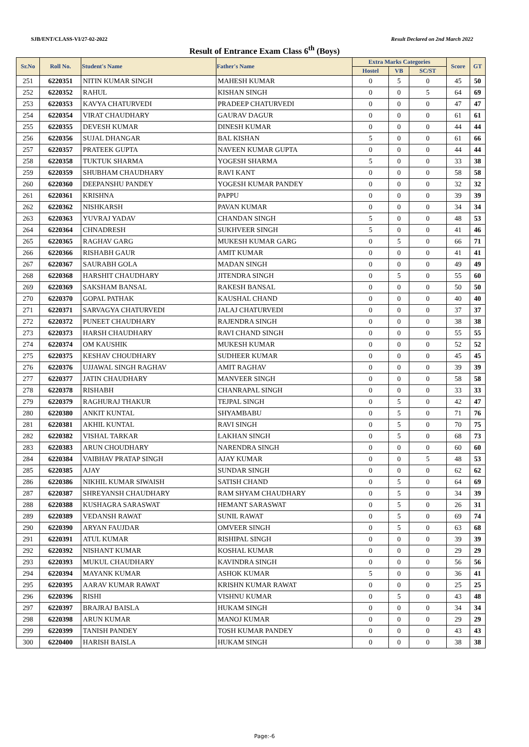SJB/ENT/CLASS-VI/27-02-2022 Result Declared on 2nd March 2022
Result of Entrance Exam Class 6<sup>th</sup> (Boys)
| Sr.No | Roll No. | Student's Name | Father's Name | Extra Marks Categories | | | Score | GT |
| --- | --- | --- | --- | --- | --- | --- | --- | --- |
| | | | | Hostel | VB | SC/ST | | |
| 251 | 6220351 | NITIN KUMAR SINGH | MAHESH KUMAR | 0 | 5 | 0 | 45 | 50 |
| 252 | 6220352 | RAHUL | KISHAN SINGH | 0 | 0 | 5 | 64 | 69 |
| 253 | 6220353 | KAVYA CHATURVEDI | PRADEEP CHATURVEDI | 0 | 0 | 0 | 47 | 47 |
| 254 | 6220354 | VIRAT CHAUDHARY | GAURAV DAGUR | 0 | 0 | 0 | 61 | 61 |
| 255 | 6220355 | DEVESH KUMAR | DINESH KUMAR | 0 | 0 | 0 | 44 | 44 |
| 256 | 6220356 | SUJAL DHANGAR | BAL KISHAN | 5 | 0 | 0 | 61 | 66 |
| 257 | 6220357 | PRATEEK GUPTA | NAVEEN KUMAR GUPTA | 0 | 0 | 0 | 44 | 44 |
| 258 | 6220358 | TUKTUK SHARMA | YOGESH SHARMA | 5 | 0 | 0 | 33 | 38 |
| 259 | 6220359 | SHUBHAM CHAUDHARY | RAVI KANT | 0 | 0 | 0 | 58 | 58 |
| 260 | 6220360 | DEEPANSHU PANDEY | YOGESH KUMAR PANDEY | 0 | 0 | 0 | 32 | 32 |
| 261 | 6220361 | KRISHNA | PAPPU | 0 | 0 | 0 | 39 | 39 |
| 262 | 6220362 | NISHKARSH | PAVAN KUMAR | 0 | 0 | 0 | 34 | 34 |
| 263 | 6220363 | YUVRAJ YADAV | CHANDAN SINGH | 5 | 0 | 0 | 48 | 53 |
| 264 | 6220364 | CHNADRESH | SUKHVEER SINGH | 5 | 0 | 0 | 41 | 46 |
| 265 | 6220365 | RAGHAV GARG | MUKESH KUMAR GARG | 0 | 5 | 0 | 66 | 71 |
| 266 | 6220366 | RISHABH GAUR | AMIT KUMAR | 0 | 0 | 0 | 41 | 41 |
| 267 | 6220367 | SAURABH GOLA | MADAN SINGH | 0 | 0 | 0 | 49 | 49 |
| 268 | 6220368 | HARSHIT CHAUDHARY | JITENDRA SINGH | 0 | 5 | 0 | 55 | 60 |
| 269 | 6220369 | SAKSHAM BANSAL | RAKESH BANSAL | 0 | 0 | 0 | 50 | 50 |
| 270 | 6220370 | GOPAL PATHAK | KAUSHAL CHAND | 0 | 0 | 0 | 40 | 40 |
| 271 | 6220371 | SARVAGYA CHATURVEDI | JALAJ CHATURVEDI | 0 | 0 | 0 | 37 | 37 |
| 272 | 6220372 | PUNEET CHAUDHARY | RAJENDRA SINGH | 0 | 0 | 0 | 38 | 38 |
| 273 | 6220373 | HARSH CHAUDHARY | RAVI CHAND SINGH | 0 | 0 | 0 | 55 | 55 |
| 274 | 6220374 | OM KAUSHIK | MUKESH KUMAR | 0 | 0 | 0 | 52 | 52 |
| 275 | 6220375 | KESHAV CHOUDHARY | SUDHEER KUMAR | 0 | 0 | 0 | 45 | 45 |
| 276 | 6220376 | UJJAWAL SINGH RAGHAV | AMIT RAGHAV | 0 | 0 | 0 | 39 | 39 |
| 277 | 6220377 | JATIN CHAUDHARY | MANVEER SINGH | 0 | 0 | 0 | 58 | 58 |
| 278 | 6220378 | RISHABH | CHANRAPAL SINGH | 0 | 0 | 0 | 33 | 33 |
| 279 | 6220379 | RAGHURAJ THAKUR | TEJPAL SINGH | 0 | 5 | 0 | 42 | 47 |
| 280 | 6220380 | ANKIT KUNTAL | SHYAMBABU | 0 | 5 | 0 | 71 | 76 |
| 281 | 6220381 | AKHIL KUNTAL | RAVI SINGH | 0 | 5 | 0 | 70 | 75 |
| 282 | 6220382 | VISHAL TARKAR | LAKHAN SINGH | 0 | 5 | 0 | 68 | 73 |
| 283 | 6220383 | ARUN CHOUDHARY | NARENDRA SINGH | 0 | 0 | 0 | 60 | 60 |
| 284 | 6220384 | VAIBHAV PRATAP SINGH | AJAY KUMAR | 0 | 0 | 5 | 48 | 53 |
| 285 | 6220385 | AJAY | SUNDAR SINGH | 0 | 0 | 0 | 62 | 62 |
| 286 | 6220386 | NIKHIL KUMAR SIWAISH | SATISH CHAND | 0 | 5 | 0 | 64 | 69 |
| 287 | 6220387 | SHREYANSH CHAUDHARY | RAM SHYAM CHAUDHARY | 0 | 5 | 0 | 34 | 39 |
| 288 | 6220388 | KUSHAGRA SARASWAT | HEMANT SARASWAT | 0 | 5 | 0 | 26 | 31 |
| 289 | 6220389 | VEDANSH RAWAT | SUNIL RAWAT | 0 | 5 | 0 | 69 | 74 |
| 290 | 6220390 | ARYAN FAUJDAR | OMVEER SINGH | 0 | 5 | 0 | 63 | 68 |
| 291 | 6220391 | ATUL KUMAR | RISHIPAL SINGH | 0 | 0 | 0 | 39 | 39 |
| 292 | 6220392 | NISHANT KUMAR | KOSHAL KUMAR | 0 | 0 | 0 | 29 | 29 |
| 293 | 6220393 | MUKUL CHAUDHARY | KAVINDRA SINGH | 0 | 0 | 0 | 56 | 56 |
| 294 | 6220394 | MAYANK KUMAR | ASHOK KUMAR | 5 | 0 | 0 | 36 | 41 |
| 295 | 6220395 | AARAV KUMAR RAWAT | KRISHN KUMAR RAWAT | 0 | 0 | 0 | 25 | 25 |
| 296 | 6220396 | RISHI | VISHNU KUMAR | 0 | 5 | 0 | 43 | 48 |
| 297 | 6220397 | BRAJRAJ BAISLA | HUKAM SINGH | 0 | 0 | 0 | 34 | 34 |
| 298 | 6220398 | ARUN KUMAR | MANOJ KUMAR | 0 | 0 | 0 | 29 | 29 |
| 299 | 6220399 | TANISH PANDEY | TOSH KUMAR PANDEY | 0 | 0 | 0 | 43 | 43 |
| 300 | 6220400 | HARISH BAISLA | HUKAM SINGH | 0 | 0 | 0 | 38 | 38 |
Page:-6